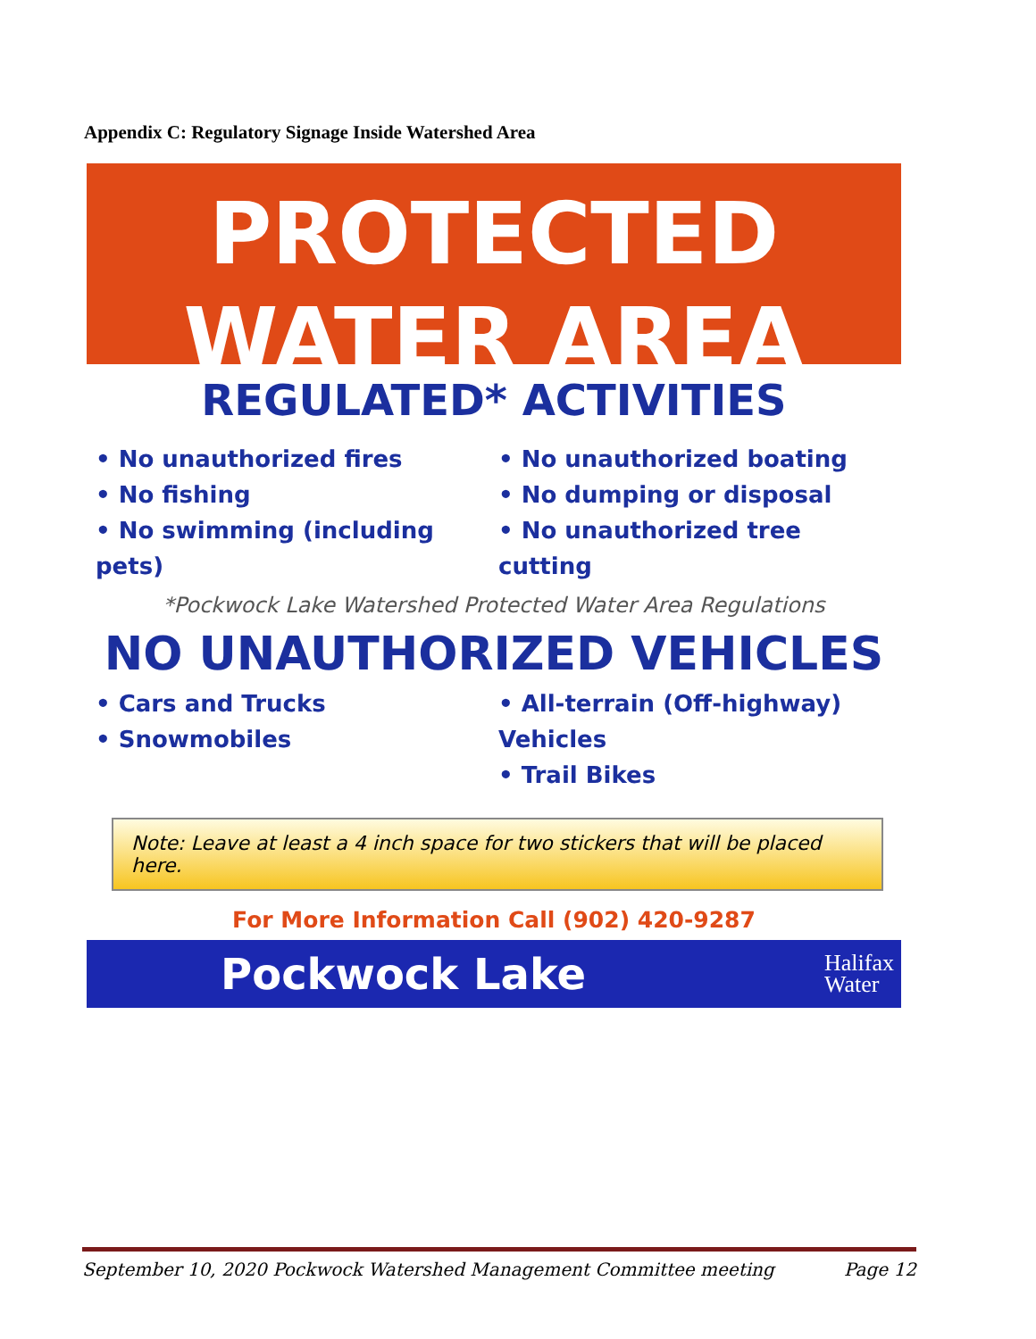Appendix C: Regulatory Signage Inside Watershed Area
PROTECTED
WATER AREA
REGULATED* ACTIVITIES
• No unauthorized fires
• No fishing
• No swimming (including pets)
• No unauthorized boating
• No dumping or disposal
• No unauthorized tree cutting
*Pockwock Lake Watershed Protected Water Area Regulations
NO UNAUTHORIZED VEHICLES
• Cars and Trucks
• Snowmobiles
• All-terrain (Off-highway) Vehicles
• Trail Bikes
Note: Leave at least a 4 inch space for two stickers that will be placed here.
For More Information Call (902) 420-9287
Pockwock Lake Halifax
Water
September 10, 2020 Pockwock Watershed Management Committee meeting Page 12